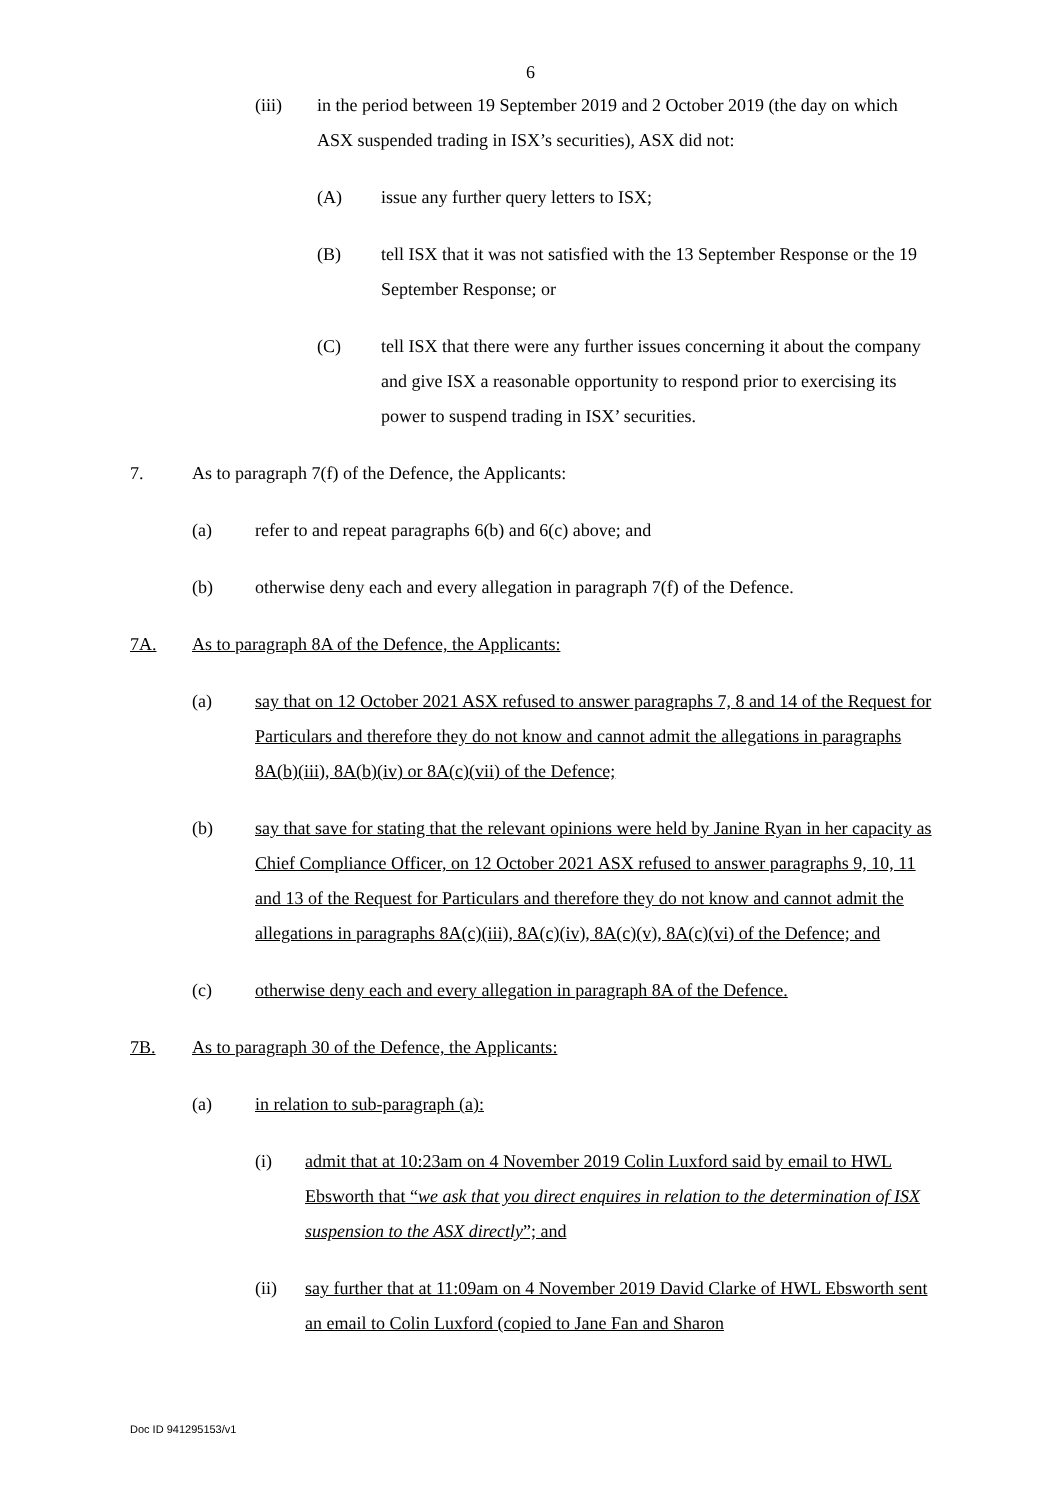6
(iii) in the period between 19 September 2019 and 2 October 2019 (the day on which ASX suspended trading in ISX’s securities), ASX did not:
(A) issue any further query letters to ISX;
(B) tell ISX that it was not satisfied with the 13 September Response or the 19 September Response; or
(C) tell ISX that there were any further issues concerning it about the company and give ISX a reasonable opportunity to respond prior to exercising its power to suspend trading in ISX’ securities.
7. As to paragraph 7(f) of the Defence, the Applicants:
(a) refer to and repeat paragraphs 6(b) and 6(c) above; and
(b) otherwise deny each and every allegation in paragraph 7(f) of the Defence.
7A. As to paragraph 8A of the Defence, the Applicants:
(a) say that on 12 October 2021 ASX refused to answer paragraphs 7, 8 and 14 of the Request for Particulars and therefore they do not know and cannot admit the allegations in paragraphs 8A(b)(iii), 8A(b)(iv) or 8A(c)(vii) of the Defence;
(b) say that save for stating that the relevant opinions were held by Janine Ryan in her capacity as Chief Compliance Officer, on 12 October 2021 ASX refused to answer paragraphs 9, 10, 11 and 13 of the Request for Particulars and therefore they do not know and cannot admit the allegations in paragraphs 8A(c)(iii), 8A(c)(iv), 8A(c)(v), 8A(c)(vi) of the Defence; and
(c) otherwise deny each and every allegation in paragraph 8A of the Defence.
7B. As to paragraph 30 of the Defence, the Applicants:
(a) in relation to sub-paragraph (a):
(i) admit that at 10:23am on 4 November 2019 Colin Luxford said by email to HWL Ebsworth that “we ask that you direct enquires in relation to the determination of ISX suspension to the ASX directly”; and
(ii) say further that at 11:09am on 4 November 2019 David Clarke of HWL Ebsworth sent an email to Colin Luxford (copied to Jane Fan and Sharon
Doc ID 941295153/v1